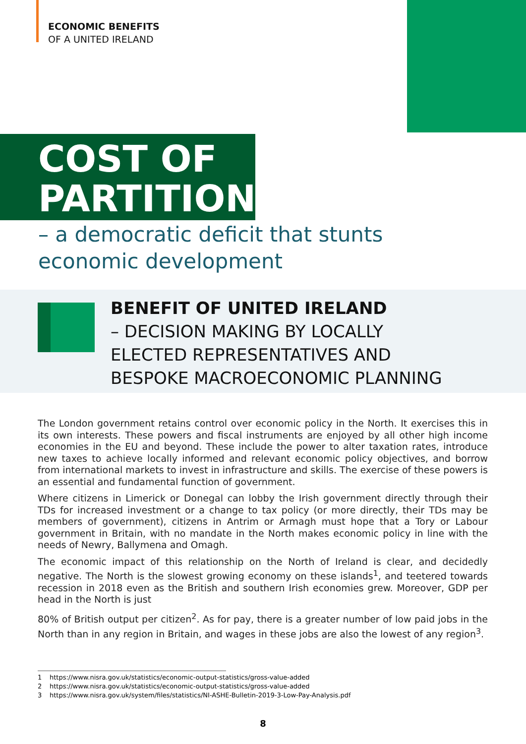ECONOMIC BENEFITS
OF A UNITED IRELAND
COST OF
PARTITION
– a democratic deficit that stunts
economic development
BENEFIT OF UNITED IRELAND
– DECISION MAKING BY LOCALLY
ELECTED REPRESENTATIVES AND
BESPOKE MACROECONOMIC PLANNING
The London government retains control over economic policy in the North. It exercises this in its own interests. These powers and fiscal instruments are enjoyed by all other high income economies in the EU and beyond. These include the power to alter taxation rates, introduce new taxes to achieve locally informed and relevant economic policy objectives, and borrow from international markets to invest in infrastructure and skills. The exercise of these powers is an essential and fundamental function of government.
Where citizens in Limerick or Donegal can lobby the Irish government directly through their TDs for increased investment or a change to tax policy (or more directly, their TDs may be members of government), citizens in Antrim or Armagh must hope that a Tory or Labour government in Britain, with no mandate in the North makes economic policy in line with the needs of Newry, Ballymena and Omagh.
The economic impact of this relationship on the North of Ireland is clear, and decidedly negative. The North is the slowest growing economy on these islands<sup>1</sup>, and teetered towards recession in 2018 even as the British and southern Irish economies grew. Moreover, GDP per head in the North is just
80% of British output per citizen<sup>2</sup>. As for pay, there is a greater number of low paid jobs in the North than in any region in Britain, and wages in these jobs are also the lowest of any region<sup>3</sup>.
1 https://www.nisra.gov.uk/statistics/economic-output-statistics/gross-value-added
2 https://www.nisra.gov.uk/statistics/economic-output-statistics/gross-value-added
3 https://www.nisra.gov.uk/system/files/statistics/NI-ASHE-Bulletin-2019-3-Low-Pay-Analysis.pdf
8